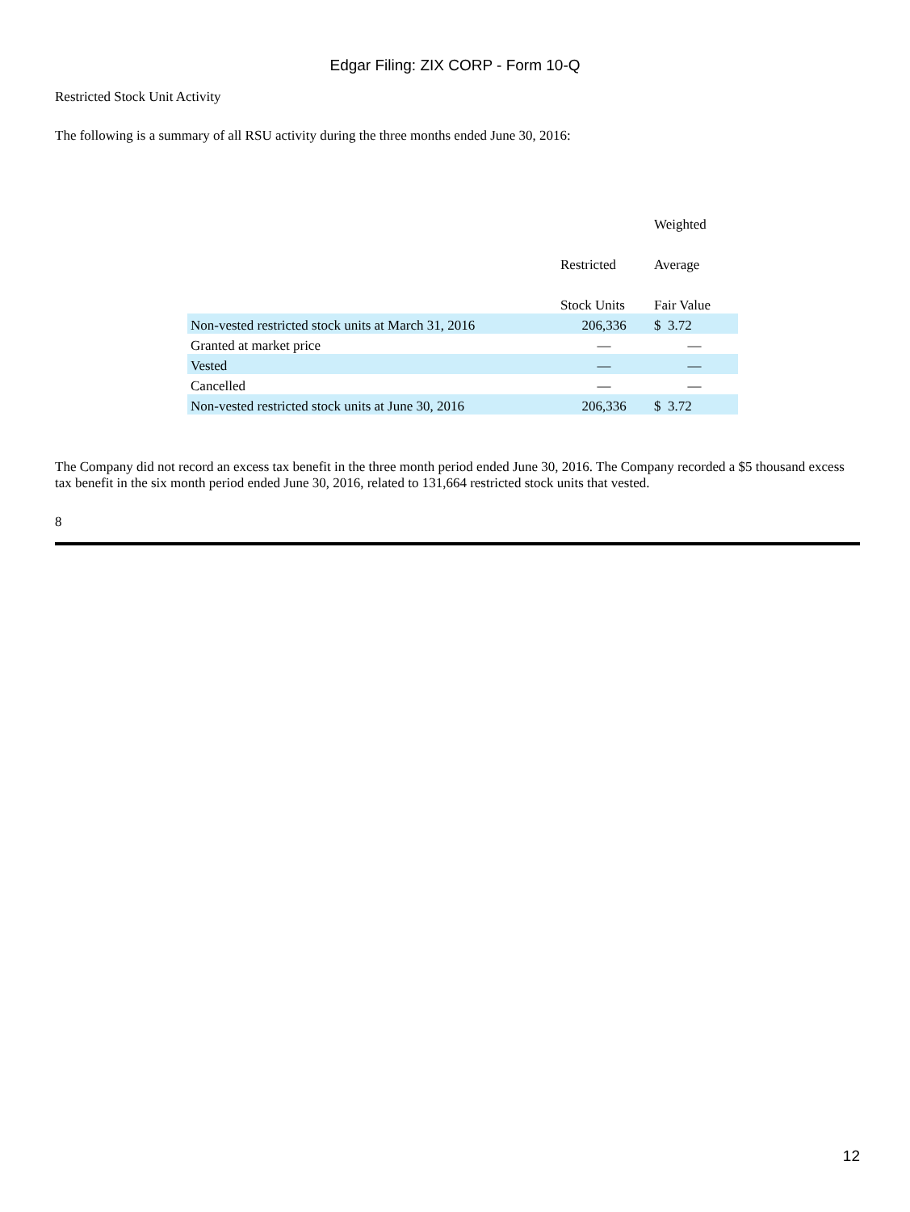Edgar Filing: ZIX CORP - Form 10-Q
Restricted Stock Unit Activity
The following is a summary of all RSU activity during the three months ended June 30, 2016:
| | | Weighted |
| --- | --- | --- |
| | Restricted | Average |
| | Stock Units | Fair Value |
| Non-vested restricted stock units at March 31, 2016 | 206,336 | $ 3.72 |
| Granted at market price | — | — |
| Vested | — | — |
| Cancelled | — | — |
| Non-vested restricted stock units at June 30, 2016 | 206,336 | $ 3.72 |
The Company did not record an excess tax benefit in the three month period ended June 30, 2016. The Company recorded a $5 thousand excess tax benefit in the six month period ended June 30, 2016, related to 131,664 restricted stock units that vested.
8
12